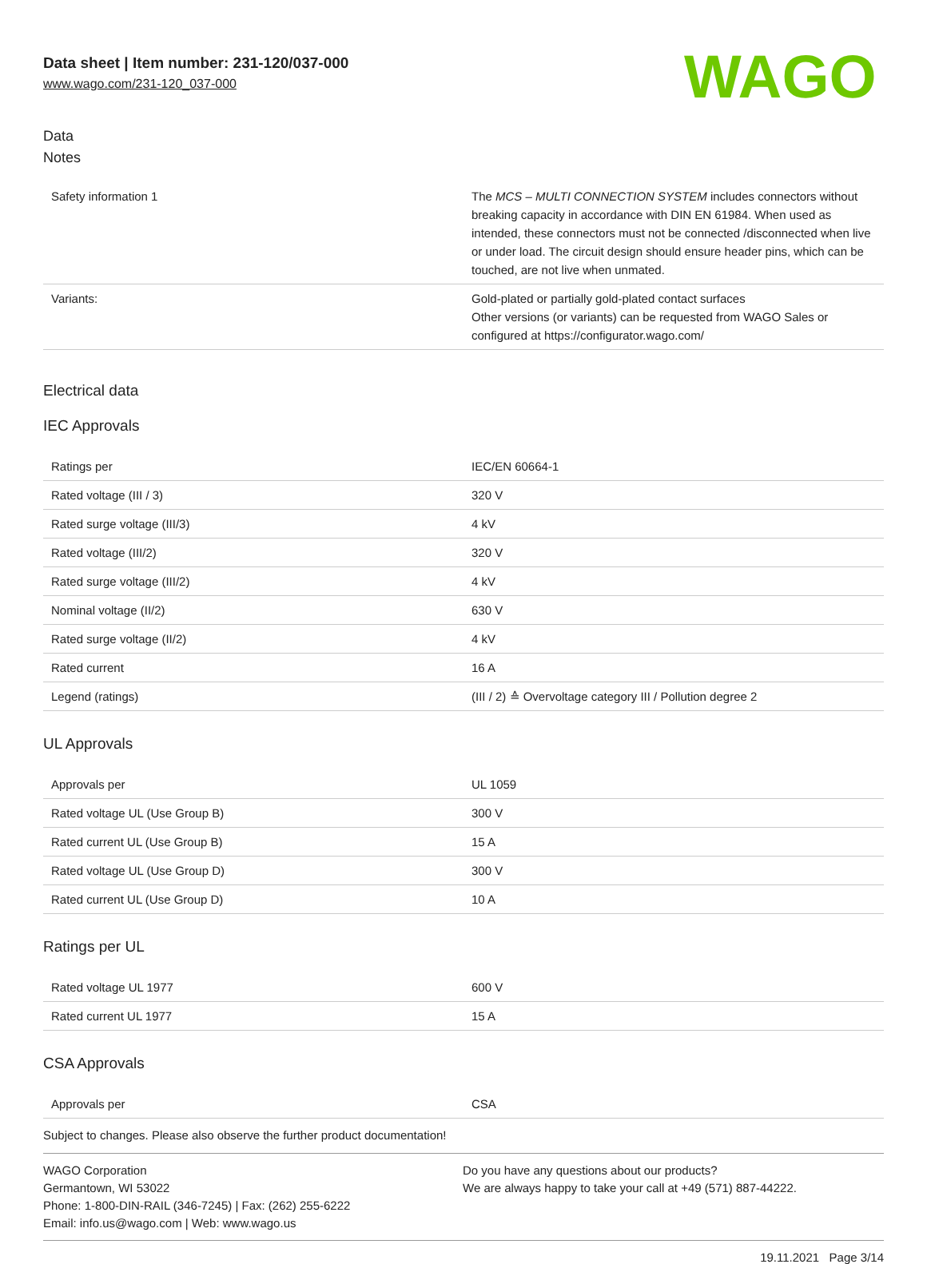Data sheet | Item number: 231-120/037-000
www.wago.com/231-120_037-000
WAGO
Data
Notes
| Safety information 1 | The MCS – MULTI CONNECTION SYSTEM includes connectors without breaking capacity in accordance with DIN EN 61984. When used as intended, these connectors must not be connected /disconnected when live or under load. The circuit design should ensure header pins, which can be touched, are not live when unmated. |
| Variants: | Gold-plated or partially gold-plated contact surfaces Other versions (or variants) can be requested from WAGO Sales or configured at https://configurator.wago.com/ |
Electrical data
IEC Approvals
| Ratings per | IEC/EN 60664-1 |
| Rated voltage (III / 3) | 320 V |
| Rated surge voltage (III/3) | 4 kV |
| Rated voltage (III/2) | 320 V |
| Rated surge voltage (III/2) | 4 kV |
| Nominal voltage (II/2) | 630 V |
| Rated surge voltage (II/2) | 4 kV |
| Rated current | 16 A |
| Legend (ratings) | (III / 2) ≙ Overvoltage category III / Pollution degree 2 |
UL Approvals
| Approvals per | UL 1059 |
| Rated voltage UL (Use Group B) | 300 V |
| Rated current UL (Use Group B) | 15 A |
| Rated voltage UL (Use Group D) | 300 V |
| Rated current UL (Use Group D) | 10 A |
Ratings per UL
| Rated voltage UL 1977 | 600 V |
| Rated current UL 1977 | 15 A |
CSA Approvals
| Approvals per | CSA |
Subject to changes. Please also observe the further product documentation!
WAGO Corporation
Germantown, WI 53022
Phone: 1-800-DIN-RAIL (346-7245) | Fax: (262) 255-6222
Email: info.us@wago.com | Web: www.wago.us
Do you have any questions about our products?
We are always happy to take your call at +49 (571) 887-44222.
19.11.2021 Page 3/14